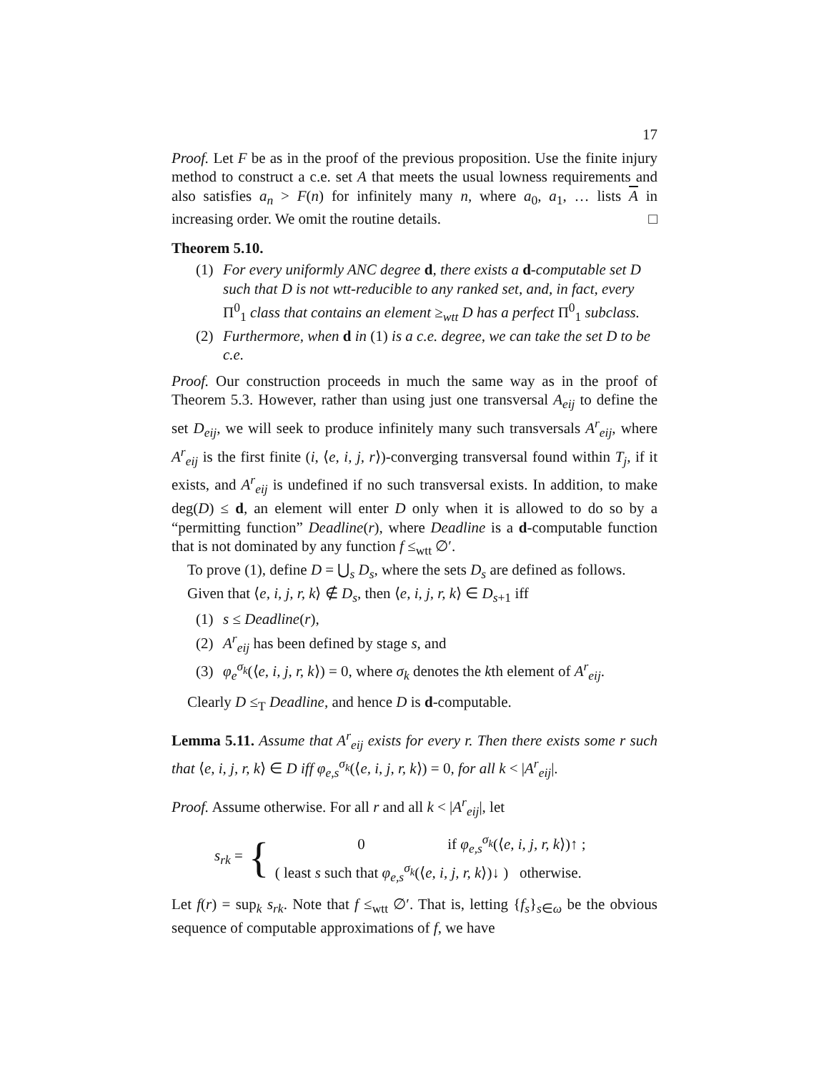17
Proof. Let F be as in the proof of the previous proposition. Use the finite injury method to construct a c.e. set A that meets the usual lowness requirements and also satisfies a<sub>n</sub> > F(n) for infinitely many n, where a<sub>0</sub>, a<sub>1</sub>, … lists A in increasing order. We omit the routine details. □
Theorem 5.10.
(1) For every uniformly ANC degree d, there exists a d-computable set D such that D is not wtt-reducible to any ranked set, and, in fact, every Π<sup>0</sup><sub>1</sub> class that contains an element ≥<sub>wtt</sub> D has a perfect Π<sup>0</sup><sub>1</sub> subclass.
(2) Furthermore, when d in (1) is a c.e. degree, we can take the set D to be c.e.
Proof. Our construction proceeds in much the same way as in the proof of Theorem 5.3. However, rather than using just one transversal A<sub>eij</sub> to define the set D<sub>eij</sub>, we will seek to produce infinitely many such transversals A<sup>r</sup><sub>eij</sub>, where A<sup>r</sup><sub>eij</sub> is the first finite (i, ⟨e, i, j, r⟩)-converging transversal found within T<sub>j</sub>, if it exists, and A<sup>r</sup><sub>eij</sub> is undefined if no such transversal exists. In addition, to make deg(D) ≤ d, an element will enter D only when it is allowed to do so by a “permitting function” Deadline(r), where Deadline is a d-computable function that is not dominated by any function f ≤<sub>wtt</sub> ∅′.
To prove (1), define D = ⋃<sub>s</sub> D<sub>s</sub>, where the sets D<sub>s</sub> are defined as follows.
Given that ⟨e, i, j, r, k⟩ ∉ D<sub>s</sub>, then ⟨e, i, j, r, k⟩ ∈ D<sub>s+1</sub> iff
(1) s ≤ Deadline(r),
(2) A<sup>r</sup><sub>eij</sub> has been defined by stage s, and
(3) φ<sub>e</sub><sup>σ<sub>k</sub></sup>(⟨e, i, j, r, k⟩) = 0, where σ<sub>k</sub> denotes the kth element of A<sup>r</sup><sub>eij</sub>.
Clearly D ≤<sub>T</sub> Deadline, and hence D is d-computable.
Lemma 5.11. Assume that A<sup>r</sup><sub>eij</sub> exists for every r. Then there exists some r such that ⟨e, i, j, r, k⟩ ∈ D iff φ<sub>e,s</sub><sup>σ<sub>k</sub></sup>(⟨e, i, j, r, k⟩) = 0, for all k < |A<sup>r</sup><sub>eij</sub>|.
Proof. Assume otherwise. For all r and all k < |A<sup>r</sup><sub>eij</sub>|, let
s<sub>rk</sub> = {
0 if φ<sub>e,s</sub><sup>σ<sub>k</sub></sup>(⟨e, i, j, r, k⟩)↑ ;
( least s such that φ<sub>e,s</sub><sup>σ<sub>k</sub></sup>(⟨e, i, j, r, k⟩)↓ ) otherwise.
Let f(r) = sup<sub>k</sub> s<sub>rk</sub>. Note that f ≤<sub>wtt</sub> ∅′. That is, letting {f<sub>s</sub>}<sub>s∈ω</sub> be the obvious sequence of computable approximations of f, we have